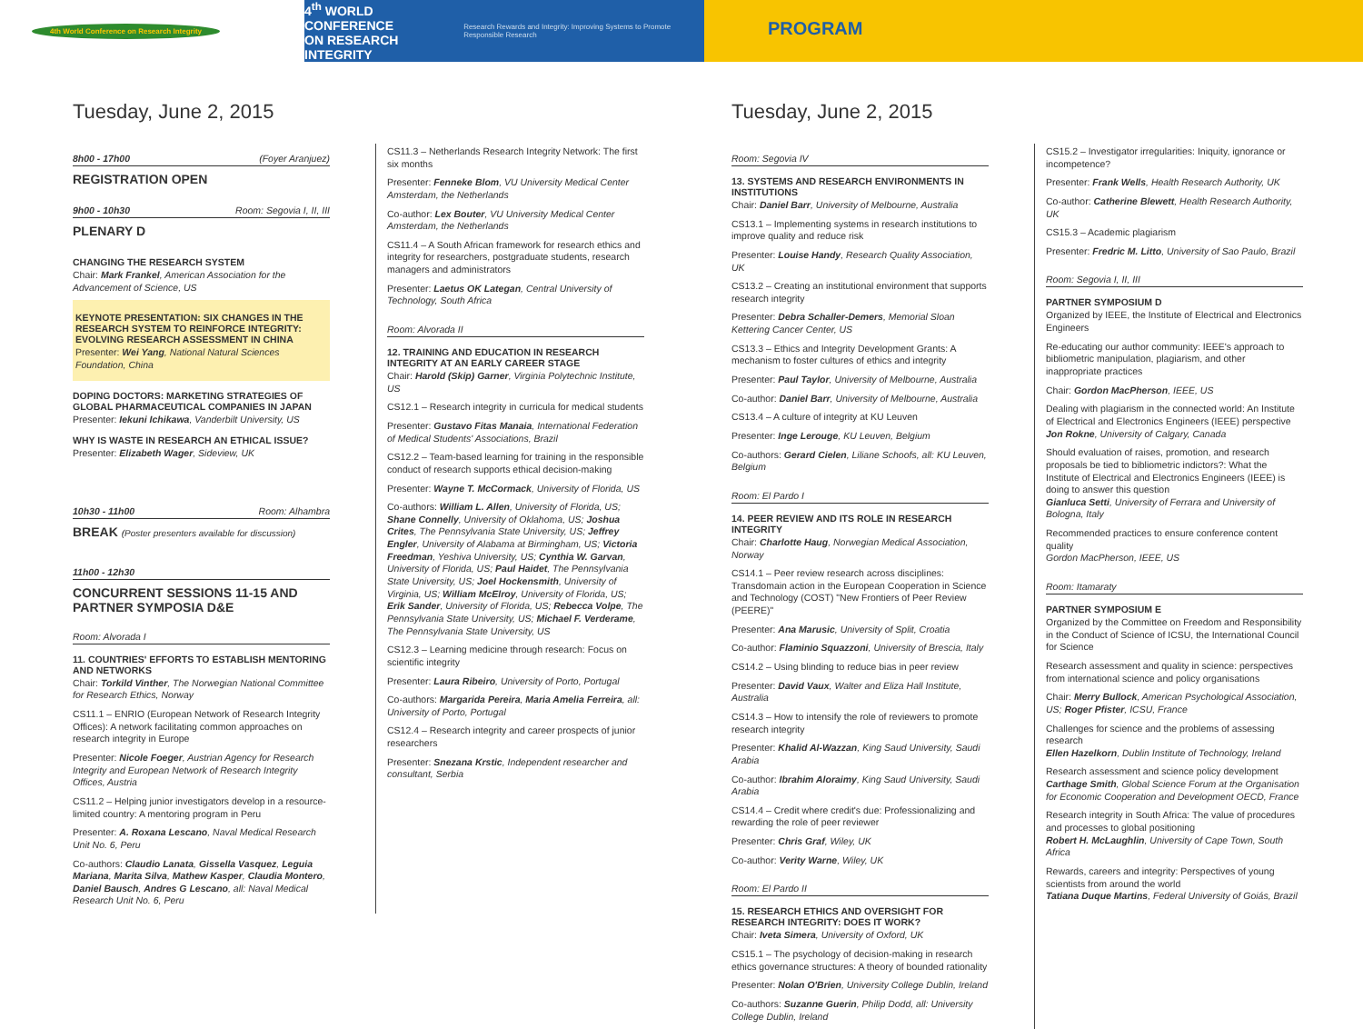4th World Conference on Research Integrity
4<sup>th</sup> WORLD CONFERENCE
ON RESEARCH INTEGRITY Research Rewards and Integrity: Improving Systems to Promote Responsible Research
PROGRAM
Tuesday, June 2, 2015
8h00 - 17h00 (Foyer Aranjuez)
REGISTRATION OPEN
9h00 - 10h30 Room: Segovia I, II, III
PLENARY D
CHANGING THE RESEARCH SYSTEM
Chair: Mark Frankel, American Association for the Advancement of Science, US
KEYNOTE PRESENTATION: SIX CHANGES IN THE RESEARCH SYSTEM TO REINFORCE INTEGRITY: EVOLVING RESEARCH ASSESSMENT IN CHINA
Presenter: Wei Yang, National Natural Sciences Foundation, China
DOPING DOCTORS: MARKETING STRATEGIES OF GLOBAL PHARMACEUTICAL COMPANIES IN JAPAN
Presenter: Iekuni Ichikawa, Vanderbilt University, US
WHY IS WASTE IN RESEARCH AN ETHICAL ISSUE?
Presenter: Elizabeth Wager, Sideview, UK
10h30 - 11h00 Room: Alhambra
BREAK (Poster presenters available for discussion)
11h00 - 12h30
CONCURRENT SESSIONS 11-15 AND PARTNER SYMPOSIA D&E
Room: Alvorada I
11. COUNTRIES' EFFORTS TO ESTABLISH MENTORING AND NETWORKS
Chair: Torkild Vinther, The Norwegian National Committee for Research Ethics, Norway
CS11.1 – ENRIO (European Network of Research Integrity Offices): A network facilitating common approaches on research integrity in Europe
Presenter: Nicole Foeger, Austrian Agency for Research Integrity and European Network of Research Integrity Offices, Austria
CS11.2 – Helping junior investigators develop in a resource-limited country: A mentoring program in Peru
Presenter: A. Roxana Lescano, Naval Medical Research Unit No. 6, Peru
Co-authors: Claudio Lanata, Gissella Vasquez, Leguia Mariana, Marita Silva, Mathew Kasper, Claudia Montero, Daniel Bausch, Andres G Lescano, all: Naval Medical Research Unit No. 6, Peru
CS11.3 – Netherlands Research Integrity Network: The first six months
Presenter: Fenneke Blom, VU University Medical Center Amsterdam, the Netherlands
Co-author: Lex Bouter, VU University Medical Center Amsterdam, the Netherlands
CS11.4 – A South African framework for research ethics and integrity for researchers, postgraduate students, research managers and administrators
Presenter: Laetus OK Lategan, Central University of Technology, South Africa
Room: Alvorada II
12. TRAINING AND EDUCATION IN RESEARCH INTEGRITY AT AN EARLY CAREER STAGE
Chair: Harold (Skip) Garner, Virginia Polytechnic Institute, US
CS12.1 – Research integrity in curricula for medical students
Presenter: Gustavo Fitas Manaia, International Federation of Medical Students' Associations, Brazil
CS12.2 – Team-based learning for training in the responsible conduct of research supports ethical decision-making
Presenter: Wayne T. McCormack, University of Florida, US
Co-authors: William L. Allen, University of Florida, US; Shane Connelly, University of Oklahoma, US; Joshua Crites, The Pennsylvania State University, US; Jeffrey Engler, University of Alabama at Birmingham, US; Victoria Freedman, Yeshiva University, US; Cynthia W. Garvan, University of Florida, US; Paul Haidet, The Pennsylvania State University, US; Joel Hockensmith, University of Virginia, US; William McElroy, University of Florida, US; Erik Sander, University of Florida, US; Rebecca Volpe, The Pennsylvania State University, US; Michael F. Verderame, The Pennsylvania State University, US
CS12.3 – Learning medicine through research: Focus on scientific integrity
Presenter: Laura Ribeiro, University of Porto, Portugal
Co-authors: Margarida Pereira, Maria Amelia Ferreira, all: University of Porto, Portugal
CS12.4 – Research integrity and career prospects of junior researchers
Presenter: Snezana Krstic, Independent researcher and consultant, Serbia
Tuesday, June 2, 2015
Room: Segovia IV
13. SYSTEMS AND RESEARCH ENVIRONMENTS IN INSTITUTIONS
Chair: Daniel Barr, University of Melbourne, Australia
CS13.1 – Implementing systems in research institutions to improve quality and reduce risk
Presenter: Louise Handy, Research Quality Association, UK
CS13.2 – Creating an institutional environment that supports research integrity
Presenter: Debra Schaller-Demers, Memorial Sloan Kettering Cancer Center, US
CS13.3 – Ethics and Integrity Development Grants: A mechanism to foster cultures of ethics and integrity
Presenter: Paul Taylor, University of Melbourne, Australia
Co-author: Daniel Barr, University of Melbourne, Australia
CS13.4 – A culture of integrity at KU Leuven
Presenter: Inge Lerouge, KU Leuven, Belgium
Co-authors: Gerard Cielen, Liliane Schoofs, all: KU Leuven, Belgium
Room: El Pardo I
14. PEER REVIEW AND ITS ROLE IN RESEARCH INTEGRITY
Chair: Charlotte Haug, Norwegian Medical Association, Norway
CS14.1 – Peer review research across disciplines: Transdomain action in the European Cooperation in Science and Technology (COST) "New Frontiers of Peer Review (PEERE)"
Presenter: Ana Marusic, University of Split, Croatia
Co-author: Flaminio Squazzoni, University of Brescia, Italy
CS14.2 – Using blinding to reduce bias in peer review
Presenter: David Vaux, Walter and Eliza Hall Institute, Australia
CS14.3 – How to intensify the role of reviewers to promote research integrity
Presenter: Khalid Al-Wazzan, King Saud University, Saudi Arabia
Co-author: Ibrahim Aloraimy, King Saud University, Saudi Arabia
CS14.4 – Credit where credit's due: Professionalizing and rewarding the role of peer reviewer
Presenter: Chris Graf, Wiley, UK
Co-author: Verity Warne, Wiley, UK
Room: El Pardo II
15. RESEARCH ETHICS AND OVERSIGHT FOR RESEARCH INTEGRITY: DOES IT WORK?
Chair: Iveta Simera, University of Oxford, UK
CS15.1 – The psychology of decision-making in research ethics governance structures: A theory of bounded rationality
Presenter: Nolan O'Brien, University College Dublin, Ireland
Co-authors: Suzanne Guerin, Philip Dodd, all: University College Dublin, Ireland
CS15.2 – Investigator irregularities: Iniquity, ignorance or incompetence?
Presenter: Frank Wells, Health Research Authority, UK
Co-author: Catherine Blewett, Health Research Authority, UK
CS15.3 – Academic plagiarism
Presenter: Fredric M. Litto, University of Sao Paulo, Brazil
Room: Segovia I, II, III
PARTNER SYMPOSIUM D
Organized by IEEE, the Institute of Electrical and Electronics Engineers
Re-educating our author community: IEEE's approach to bibliometric manipulation, plagiarism, and other inappropriate practices
Chair: Gordon MacPherson, IEEE, US
Dealing with plagiarism in the connected world: An Institute of Electrical and Electronics Engineers (IEEE) perspective
Jon Rokne, University of Calgary, Canada
Should evaluation of raises, promotion, and research proposals be tied to bibliometric indictors?: What the Institute of Electrical and Electronics Engineers (IEEE) is doing to answer this question
Gianluca Setti, University of Ferrara and University of Bologna, Italy
Recommended practices to ensure conference content quality
Gordon MacPherson, IEEE, US
Room: Itamaraty
PARTNER SYMPOSIUM E
Organized by the Committee on Freedom and Responsibility in the Conduct of Science of ICSU, the International Council for Science
Research assessment and quality in science: perspectives from international science and policy organisations
Chair: Merry Bullock, American Psychological Association, US; Roger Pfister, ICSU, France
Challenges for science and the problems of assessing research
Ellen Hazelkorn, Dublin Institute of Technology, Ireland
Research assessment and science policy development
Carthage Smith, Global Science Forum at the Organisation for Economic Cooperation and Development OECD, France
Research integrity in South Africa: The value of procedures and processes to global positioning
Robert H. McLaughlin, University of Cape Town, South Africa
Rewards, careers and integrity: Perspectives of young scientists from around the world
Tatiana Duque Martins, Federal University of Goiás, Brazil